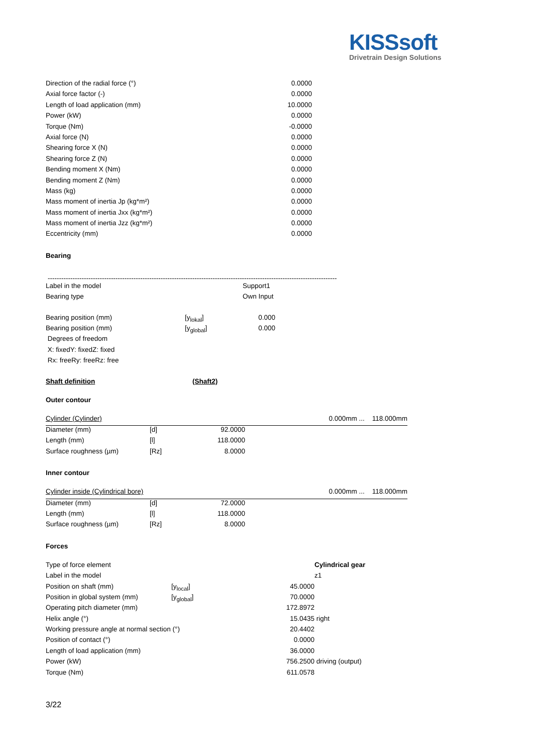KISSsoft
Drivetrain Design Solutions
| Direction of the radial force (°) | 0.0000 |
| Axial force factor (-) | 0.0000 |
| Length of load application (mm) | 10.0000 |
| Power (kW) | 0.0000 |
| Torque (Nm) | -0.0000 |
| Axial force (N) | 0.0000 |
| Shearing force X (N) | 0.0000 |
| Shearing force Z (N) | 0.0000 |
| Bending moment X (Nm) | 0.0000 |
| Bending moment Z (Nm) | 0.0000 |
| Mass (kg) | 0.0000 |
| Mass moment of inertia Jp (kg*m²) | 0.0000 |
| Mass moment of inertia Jxx (kg*m²) | 0.0000 |
| Mass moment of inertia Jzz (kg*m²) | 0.0000 |
| Eccentricity (mm) | 0.0000 |
Bearing
--------------------------------------------------------------------------------------------------------------------------------
| Label in the model | Support1 |
| Bearing type | Own Input |
| Bearing position (mm) | [y<sub>lokal</sub>] | 0.000 |
| Bearing position (mm) | [y<sub>global</sub>] | 0.000 |
| Degrees of freedom | | |
| X: fixedY: fixedZ: fixed | | |
| Rx: freeRy: freeRz: free | | |
Shaft definition (Shaft2)
Outer contour
| Cylinder (Cylinder) | | | 0.000mm ... 118.000mm |
| Diameter (mm) | [d] | 92.0000 | |
| Length (mm) | [l] | 118.0000 | |
| Surface roughness (µm) | [Rz] | 8.0000 | |
Inner contour
| Cylinder inside (Cylindrical bore) | | | 0.000mm ... 118.000mm |
| Diameter (mm) | [d] | 72.0000 | |
| Length (mm) | [l] | 118.0000 | |
| Surface roughness (µm) | [Rz] | 8.0000 | |
Forces
| Type of force element | | | Cylindrical gear |
| Label in the model | | | z1 |
| Position on shaft (mm) | [y<sub>local</sub>] | 45.0000 | |
| Position in global system (mm) | [y<sub>global</sub>] | 70.0000 | |
| Operating pitch diameter (mm) | | 172.8972 | |
| Helix angle (°) | | 15.0435 | right |
| Working pressure angle at normal section (°) | | 20.4402 | |
| Position of contact (°) | | 0.0000 | |
| Length of load application (mm) | | 36.0000 | |
| Power (kW) | | 756.2500 | driving (output) |
| Torque (Nm) | | 611.0578 | |
3/22